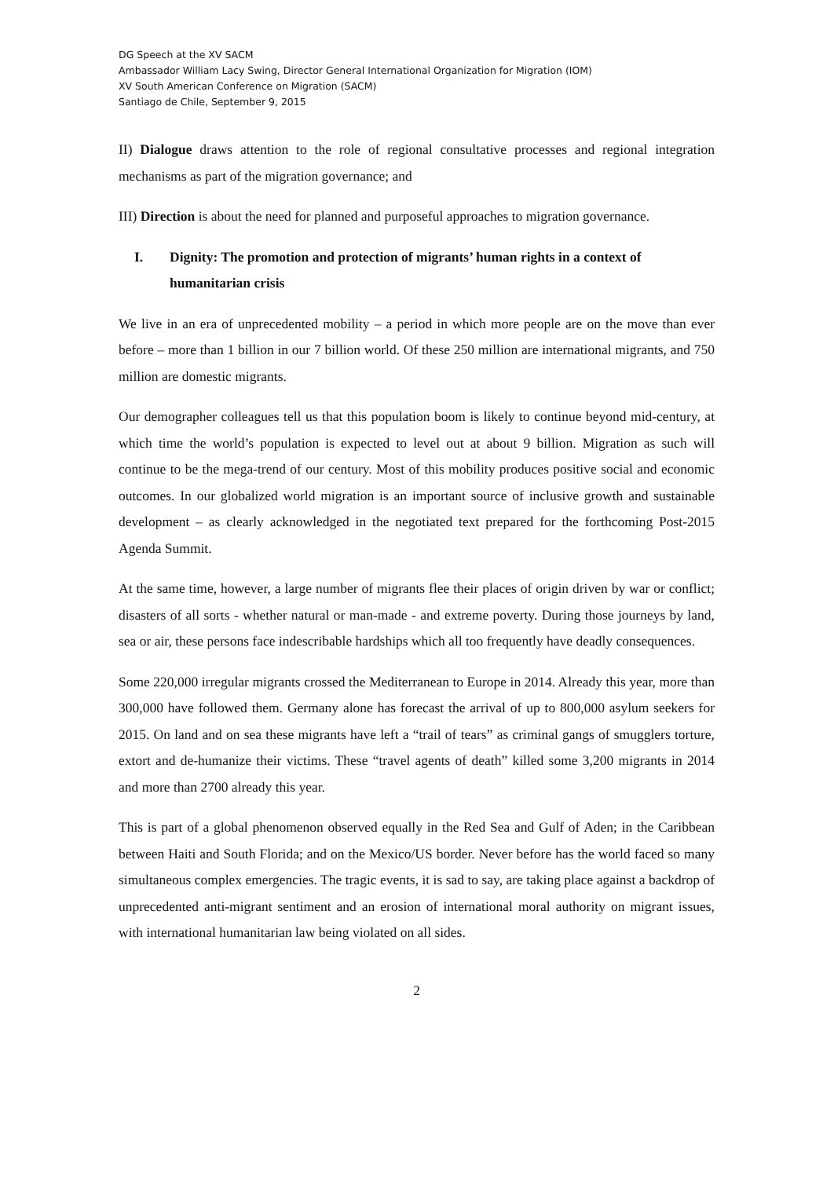DG Speech at the XV SACM
Ambassador William Lacy Swing, Director General International Organization for Migration (IOM)
XV South American Conference on Migration (SACM)
Santiago de Chile, September 9, 2015
II) Dialogue draws attention to the role of regional consultative processes and regional integration mechanisms as part of the migration governance; and
III) Direction is about the need for planned and purposeful approaches to migration governance.
I. Dignity: The promotion and protection of migrants’ human rights in a context of humanitarian crisis
We live in an era of unprecedented mobility – a period in which more people are on the move than ever before – more than 1 billion in our 7 billion world. Of these 250 million are international migrants, and 750 million are domestic migrants.
Our demographer colleagues tell us that this population boom is likely to continue beyond mid-century, at which time the world’s population is expected to level out at about 9 billion. Migration as such will continue to be the mega-trend of our century. Most of this mobility produces positive social and economic outcomes. In our globalized world migration is an important source of inclusive growth and sustainable development – as clearly acknowledged in the negotiated text prepared for the forthcoming Post-2015 Agenda Summit.
At the same time, however, a large number of migrants flee their places of origin driven by war or conflict; disasters of all sorts - whether natural or man-made - and extreme poverty. During those journeys by land, sea or air, these persons face indescribable hardships which all too frequently have deadly consequences.
Some 220,000 irregular migrants crossed the Mediterranean to Europe in 2014. Already this year, more than 300,000 have followed them. Germany alone has forecast the arrival of up to 800,000 asylum seekers for 2015. On land and on sea these migrants have left a “trail of tears” as criminal gangs of smugglers torture, extort and de-humanize their victims. These “travel agents of death” killed some 3,200 migrants in 2014 and more than 2700 already this year.
This is part of a global phenomenon observed equally in the Red Sea and Gulf of Aden; in the Caribbean between Haiti and South Florida; and on the Mexico/US border. Never before has the world faced so many simultaneous complex emergencies. The tragic events, it is sad to say, are taking place against a backdrop of unprecedented anti-migrant sentiment and an erosion of international moral authority on migrant issues, with international humanitarian law being violated on all sides.
2